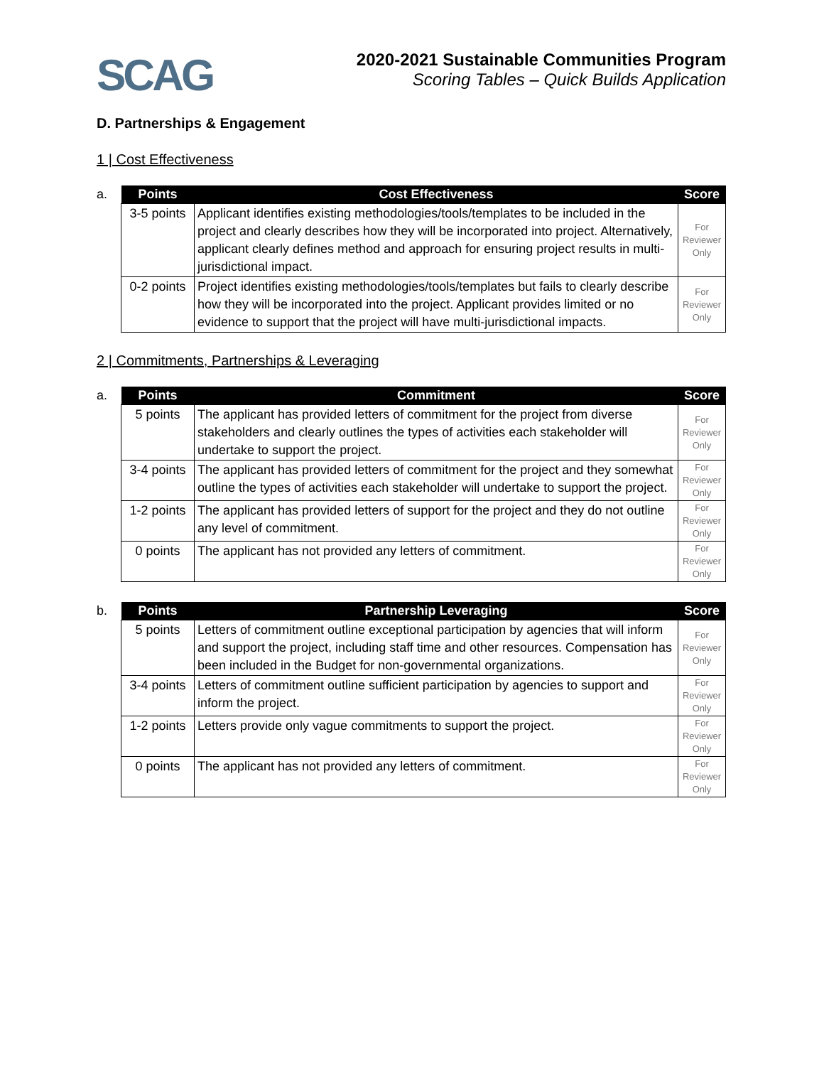SCAG
2020-2021 Sustainable Communities Program
Scoring Tables – Quick Builds Application
D. Partnerships & Engagement
1 | Cost Effectiveness
a.
| Points | Cost Effectiveness | Score |
| --- | --- | --- |
| 3-5 points | Applicant identifies existing methodologies/tools/templates to be included in the project and clearly describes how they will be incorporated into project. Alternatively, applicant clearly defines method and approach for ensuring project results in multi-jurisdictional impact. | For Reviewer Only |
| 0-2 points | Project identifies existing methodologies/tools/templates but fails to clearly describe how they will be incorporated into the project. Applicant provides limited or no evidence to support that the project will have multi-jurisdictional impacts. | For Reviewer Only |
2 | Commitments, Partnerships & Leveraging
a.
| Points | Commitment | Score |
| --- | --- | --- |
| 5 points | The applicant has provided letters of commitment for the project from diverse stakeholders and clearly outlines the types of activities each stakeholder will undertake to support the project. | For Reviewer Only |
| 3-4 points | The applicant has provided letters of commitment for the project and they somewhat outline the types of activities each stakeholder will undertake to support the project. | For Reviewer Only |
| 1-2 points | The applicant has provided letters of support for the project and they do not outline any level of commitment. | For Reviewer Only |
| 0 points | The applicant has not provided any letters of commitment. | For Reviewer Only |
b.
| Points | Partnership Leveraging | Score |
| --- | --- | --- |
| 5 points | Letters of commitment outline exceptional participation by agencies that will inform and support the project, including staff time and other resources. Compensation has been included in the Budget for non-governmental organizations. | For Reviewer Only |
| 3-4 points | Letters of commitment outline sufficient participation by agencies to support and inform the project. | For Reviewer Only |
| 1-2 points | Letters provide only vague commitments to support the project. | For Reviewer Only |
| 0 points | The applicant has not provided any letters of commitment. | For Reviewer Only |